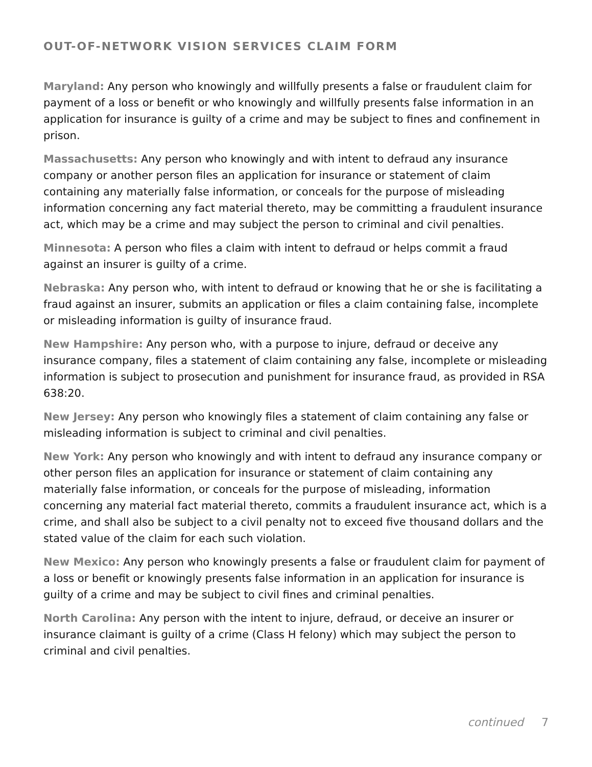OUT-OF-NETWORK VISION SERVICES CLAIM FORM
Maryland: Any person who knowingly and willfully presents a false or fraudulent claim for payment of a loss or benefit or who knowingly and willfully presents false information in an application for insurance is guilty of a crime and may be subject to fines and confinement in prison.
Massachusetts: Any person who knowingly and with intent to defraud any insurance company or another person files an application for insurance or statement of claim containing any materially false information, or conceals for the purpose of misleading information concerning any fact material thereto, may be committing a fraudulent insurance act, which may be a crime and may subject the person to criminal and civil penalties.
Minnesota: A person who files a claim with intent to defraud or helps commit a fraud against an insurer is guilty of a crime.
Nebraska: Any person who, with intent to defraud or knowing that he or she is facilitating a fraud against an insurer, submits an application or files a claim containing false, incomplete or misleading information is guilty of insurance fraud.
New Hampshire: Any person who, with a purpose to injure, defraud or deceive any insurance company, files a statement of claim containing any false, incomplete or misleading information is subject to prosecution and punishment for insurance fraud, as provided in RSA 638:20.
New Jersey: Any person who knowingly files a statement of claim containing any false or misleading information is subject to criminal and civil penalties.
New York: Any person who knowingly and with intent to defraud any insurance company or other person files an application for insurance or statement of claim containing any materially false information, or conceals for the purpose of misleading, information concerning any material fact material thereto, commits a fraudulent insurance act, which is a crime, and shall also be subject to a civil penalty not to exceed five thousand dollars and the stated value of the claim for each such violation.
New Mexico: Any person who knowingly presents a false or fraudulent claim for payment of a loss or benefit or knowingly presents false information in an application for insurance is guilty of a crime and may be subject to civil fines and criminal penalties.
North Carolina: Any person with the intent to injure, defraud, or deceive an insurer or insurance claimant is guilty of a crime (Class H felony) which may subject the person to criminal and civil penalties.
continued 7